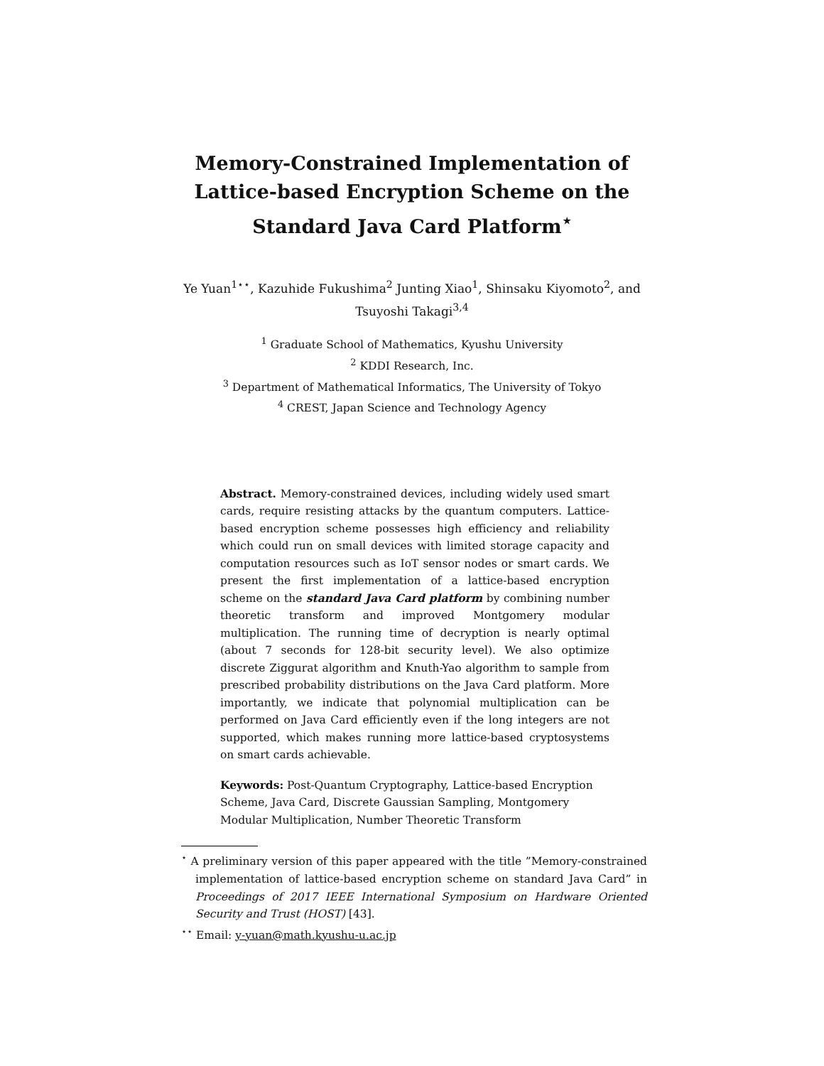Memory-Constrained Implementation of
Lattice-based Encryption Scheme on the
Standard Java Card Platform<sup>⋆</sup>
Ye Yuan<sup>1⋆⋆</sup>, Kazuhide Fukushima<sup>2</sup> Junting Xiao<sup>1</sup>, Shinsaku Kiyomoto<sup>2</sup>, and
Tsuyoshi Takagi<sup>3,4</sup>
<sup>1</sup> Graduate School of Mathematics, Kyushu University
<sup>2</sup> KDDI Research, Inc.
<sup>3</sup> Department of Mathematical Informatics, The University of Tokyo
<sup>4</sup> CREST, Japan Science and Technology Agency
Abstract. Memory-constrained devices, including widely used smart cards, require resisting attacks by the quantum computers. Lattice-based encryption scheme possesses high efficiency and reliability which could run on small devices with limited storage capacity and computation resources such as IoT sensor nodes or smart cards. We present the first implementation of a lattice-based encryption scheme on the standard Java Card platform by combining number theoretic transform and improved Montgomery modular multiplication. The running time of decryption is nearly optimal (about 7 seconds for 128-bit security level). We also optimize discrete Ziggurat algorithm and Knuth-Yao algorithm to sample from prescribed probability distributions on the Java Card platform. More importantly, we indicate that polynomial multiplication can be performed on Java Card efficiently even if the long integers are not supported, which makes running more lattice-based cryptosystems on smart cards achievable.
Keywords: Post-Quantum Cryptography, Lattice-based Encryption Scheme, Java Card, Discrete Gaussian Sampling, Montgomery Modular Multiplication, Number Theoretic Transform
<sup>⋆</sup> A preliminary version of this paper appeared with the title ”Memory-constrained implementation of lattice-based encryption scheme on standard Java Card” in Proceedings of 2017 IEEE International Symposium on Hardware Oriented Security and Trust (HOST) [43].
<sup>⋆⋆</sup> Email: y-yuan@math.kyushu-u.ac.jp